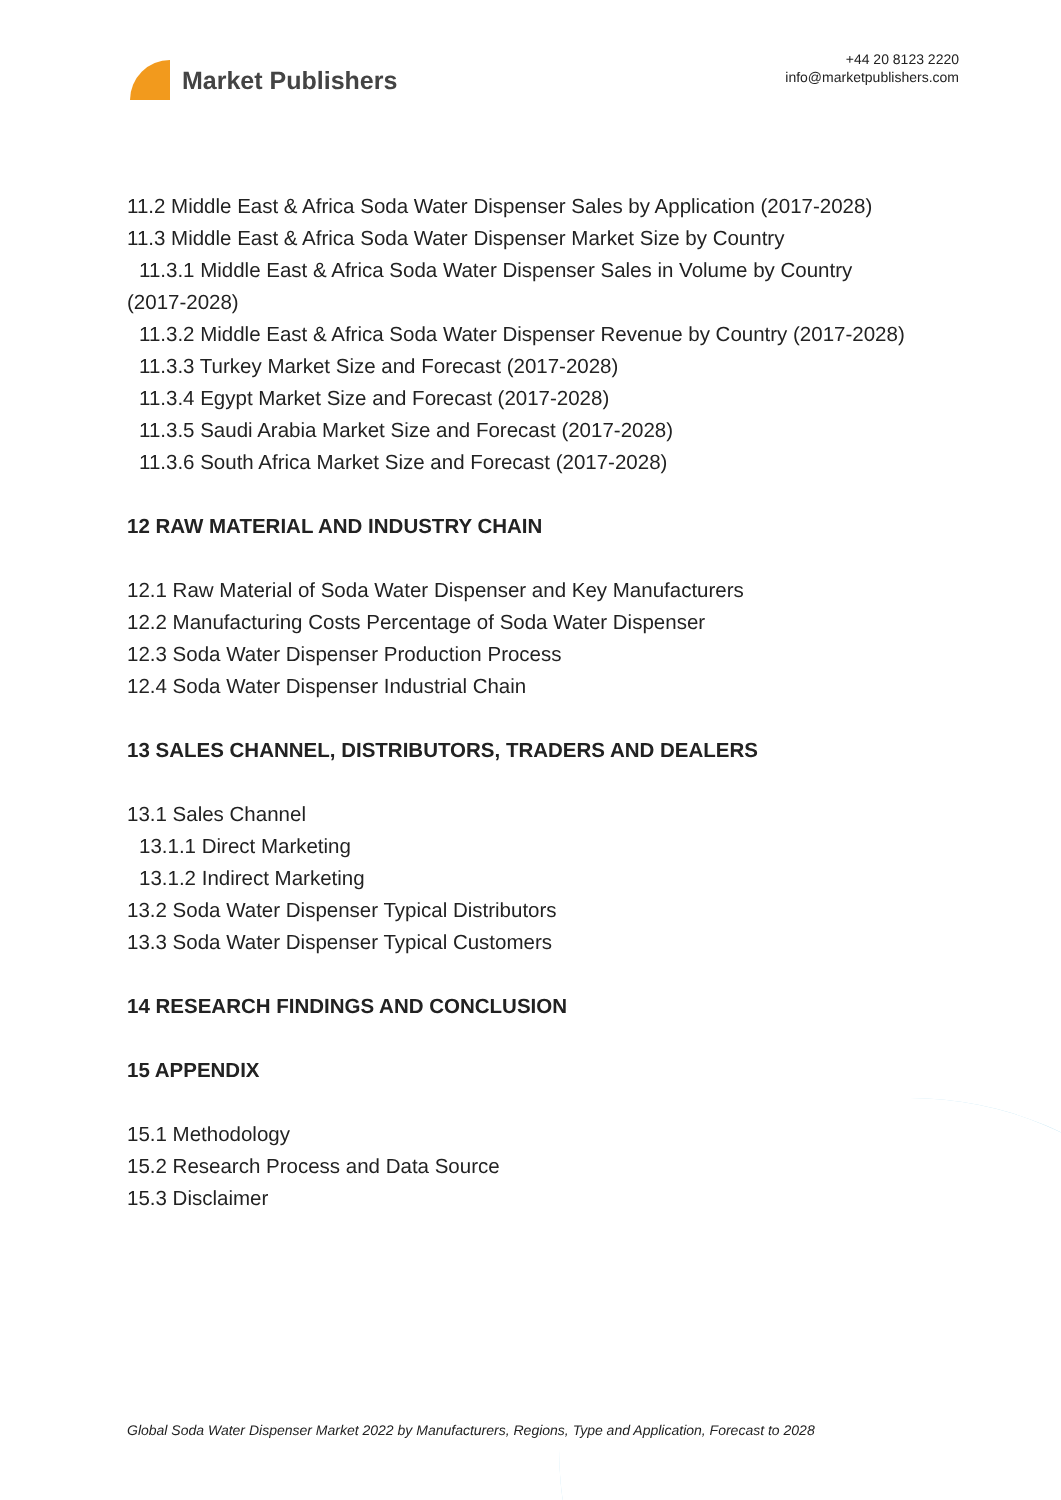Market Publishers
+44 20 8123 2220
info@marketpublishers.com
11.2 Middle East & Africa Soda Water Dispenser Sales by Application (2017-2028)
11.3 Middle East & Africa Soda Water Dispenser Market Size by Country
11.3.1 Middle East & Africa Soda Water Dispenser Sales in Volume by Country
(2017-2028)
11.3.2 Middle East & Africa Soda Water Dispenser Revenue by Country (2017-2028)
11.3.3 Turkey Market Size and Forecast (2017-2028)
11.3.4 Egypt Market Size and Forecast (2017-2028)
11.3.5 Saudi Arabia Market Size and Forecast (2017-2028)
11.3.6 South Africa Market Size and Forecast (2017-2028)
12 RAW MATERIAL AND INDUSTRY CHAIN
12.1 Raw Material of Soda Water Dispenser and Key Manufacturers
12.2 Manufacturing Costs Percentage of Soda Water Dispenser
12.3 Soda Water Dispenser Production Process
12.4 Soda Water Dispenser Industrial Chain
13 SALES CHANNEL, DISTRIBUTORS, TRADERS AND DEALERS
13.1 Sales Channel
13.1.1 Direct Marketing
13.1.2 Indirect Marketing
13.2 Soda Water Dispenser Typical Distributors
13.3 Soda Water Dispenser Typical Customers
14 RESEARCH FINDINGS AND CONCLUSION
15 APPENDIX
15.1 Methodology
15.2 Research Process and Data Source
15.3 Disclaimer
Global Soda Water Dispenser Market 2022 by Manufacturers, Regions, Type and Application, Forecast to 2028